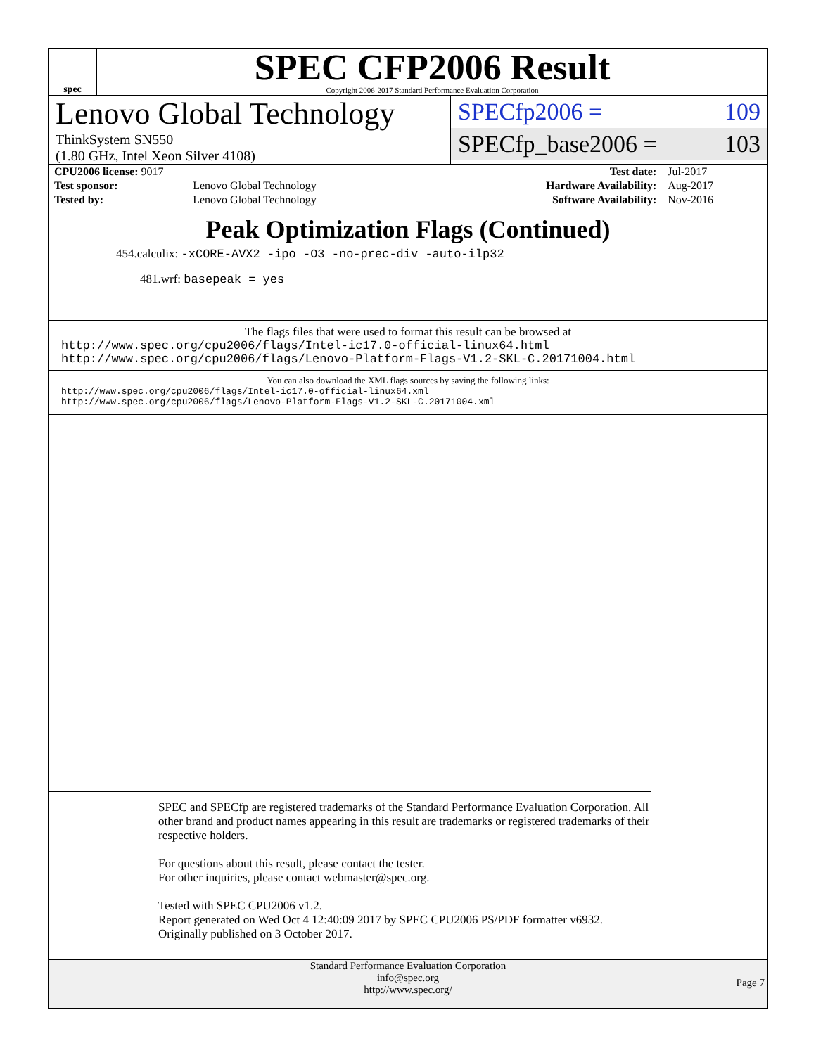spec
SPEC CFP2006 Result
Copyright 2006-2017 Standard Performance Evaluation Corporation
Lenovo Global Technology
ThinkSystem SN550
(1.80 GHz, Intel Xeon Silver 4108)
SPECfp2006 = 109
SPECfp_base2006 = 103
| CPU2006 license: 9017 | | Test date: | Jul-2017 |
| Test sponsor: | Lenovo Global Technology | Hardware Availability: | Aug-2017 |
| Tested by: | Lenovo Global Technology | Software Availability: | Nov-2016 |
Peak Optimization Flags (Continued)
454.calculix: -xCORE-AVX2 -ipo -O3 -no-prec-div -auto-ilp32
481.wrf: basepeak = yes
The flags files that were used to format this result can be browsed at
http://www.spec.org/cpu2006/flags/Intel-ic17.0-official-linux64.html
http://www.spec.org/cpu2006/flags/Lenovo-Platform-Flags-V1.2-SKL-C.20171004.html
You can also download the XML flags sources by saving the following links:
http://www.spec.org/cpu2006/flags/Intel-ic17.0-official-linux64.xml
http://www.spec.org/cpu2006/flags/Lenovo-Platform-Flags-V1.2-SKL-C.20171004.xml
SPEC and SPECfp are registered trademarks of the Standard Performance Evaluation Corporation. All other brand and product names appearing in this result are trademarks or registered trademarks of their respective holders.
For questions about this result, please contact the tester.
For other inquiries, please contact webmaster@spec.org.
Tested with SPEC CPU2006 v1.2.
Report generated on Wed Oct 4 12:40:09 2017 by SPEC CPU2006 PS/PDF formatter v6932.
Originally published on 3 October 2017.
Standard Performance Evaluation Corporation
info@spec.org
http://www.spec.org/
Page 7